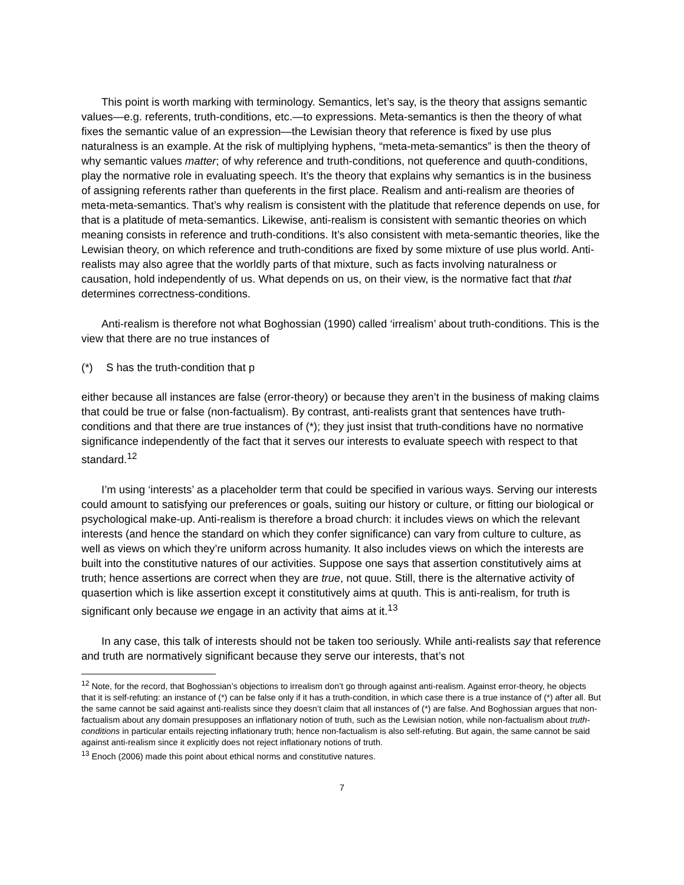This point is worth marking with terminology. Semantics, let’s say, is the theory that assigns semantic values—e.g. referents, truth-conditions, etc.—to expressions. Meta-semantics is then the theory of what fixes the semantic value of an expression—the Lewisian theory that reference is fixed by use plus naturalness is an example. At the risk of multiplying hyphens, “meta-meta-semantics” is then the theory of why semantic values matter; of why reference and truth-conditions, not queference and quuth-conditions, play the normative role in evaluating speech. It’s the theory that explains why semantics is in the business of assigning referents rather than queferents in the first place. Realism and anti-realism are theories of meta-meta-semantics. That’s why realism is consistent with the platitude that reference depends on use, for that is a platitude of meta-semantics. Likewise, anti-realism is consistent with semantic theories on which meaning consists in reference and truth-conditions. It’s also consistent with meta-semantic theories, like the Lewisian theory, on which reference and truth-conditions are fixed by some mixture of use plus world. Anti-realists may also agree that the worldly parts of that mixture, such as facts involving naturalness or causation, hold independently of us. What depends on us, on their view, is the normative fact that that determines correctness-conditions.
Anti-realism is therefore not what Boghossian (1990) called ‘irrealism’ about truth-conditions. This is the view that there are no true instances of
(*) S has the truth-condition that p
either because all instances are false (error-theory) or because they aren’t in the business of making claims that could be true or false (non-factualism). By contrast, anti-realists grant that sentences have truth-conditions and that there are true instances of (*); they just insist that truth-conditions have no normative significance independently of the fact that it serves our interests to evaluate speech with respect to that standard.<sup>12</sup>
I’m using ‘interests’ as a placeholder term that could be specified in various ways. Serving our interests could amount to satisfying our preferences or goals, suiting our history or culture, or fitting our biological or psychological make-up. Anti-realism is therefore a broad church: it includes views on which the relevant interests (and hence the standard on which they confer significance) can vary from culture to culture, as well as views on which they’re uniform across humanity. It also includes views on which the interests are built into the constitutive natures of our activities. Suppose one says that assertion constitutively aims at truth; hence assertions are correct when they are true, not quue. Still, there is the alternative activity of quasertion which is like assertion except it constitutively aims at quuth. This is anti-realism, for truth is significant only because we engage in an activity that aims at it.<sup>13</sup>
In any case, this talk of interests should not be taken too seriously. While anti-realists say that reference and truth are normatively significant because they serve our interests, that’s not
<sup>12</sup> Note, for the record, that Boghossian’s objections to irrealism don’t go through against anti-realism. Against error-theory, he objects that it is self-refuting: an instance of (*) can be false only if it has a truth-condition, in which case there is a true instance of (*) after all. But the same cannot be said against anti-realists since they doesn’t claim that all instances of (*) are false. And Boghossian argues that non-factualism about any domain presupposes an inflationary notion of truth, such as the Lewisian notion, while non-factualism about truth-conditions in particular entails rejecting inflationary truth; hence non-factualism is also self-refuting. But again, the same cannot be said against anti-realism since it explicitly does not reject inflationary notions of truth.
<sup>13</sup> Enoch (2006) made this point about ethical norms and constitutive natures.
7